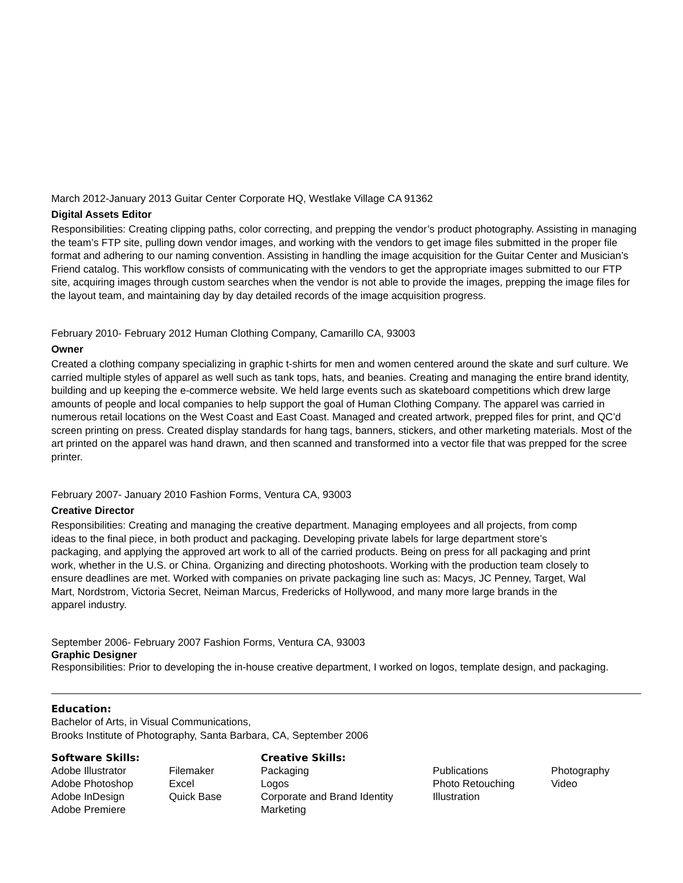March 2012-January 2013 Guitar Center Corporate HQ, Westlake Village CA 91362
Digital Assets Editor
Responsibilities: Creating clipping paths, color correcting, and prepping the vendor’s product photography. Assisting in managing the team’s FTP site, pulling down vendor images, and working with the vendors to get image files submitted in the proper file format and adhering to our naming convention. Assisting in handling the image acquisition for the Guitar Center and Musician’s Friend catalog. This workflow consists of communicating with the vendors to get the appropriate images submitted to our FTP site, acquiring images through custom searches when the vendor is not able to provide the images, prepping the image files for the layout team, and maintaining day by day detailed records of the image acquisition progress.
February 2010- February 2012 Human Clothing Company, Camarillo CA, 93003
Owner
Created a clothing company specializing in graphic t-shirts for men and women centered around the skate and surf culture. We carried multiple styles of apparel as well such as tank tops, hats, and beanies. Creating and managing the entire brand identity, building and up keeping the e-commerce website. We held large events such as skateboard competitions which drew large amounts of people and local companies to help support the goal of Human Clothing Company. The apparel was carried in numerous retail locations on the West Coast and East Coast. Managed and created artwork, prepped files for print, and QC’d screen printing on press. Created display standards for hang tags, banners, stickers, and other marketing materials. Most of the art printed on the apparel was hand drawn, and then scanned and transformed into a vector file that was prepped for the scree printer.
February 2007- January 2010 Fashion Forms, Ventura CA, 93003
Creative Director
Responsibilities: Creating and managing the creative department. Managing employees and all projects, from comp ideas to the final piece, in both product and packaging. Developing private labels for large department store’s packaging, and applying the approved art work to all of the carried products. Being on press for all packaging and print work, whether in the U.S. or China. Organizing and directing photoshoots. Working with the production team closely to ensure deadlines are met. Worked with companies on private packaging line such as: Macys, JC Penney, Target, Wal Mart, Nordstrom, Victoria Secret, Neiman Marcus, Fredericks of Hollywood, and many more large brands in the apparel industry.
September 2006- February 2007 Fashion Forms, Ventura CA, 93003
Graphic Designer
Responsibilities: Prior to developing the in-house creative department, I worked on logos, template design, and packaging.
Education:
Bachelor of Arts, in Visual Communications,
Brooks Institute of Photography, Santa Barbara, CA, September 2006
Software Skills:
Adobe Illustrator
Adobe Photoshop
Adobe InDesign
Adobe Premiere
Filemaker
Excel
Quick Base
Creative Skills:
Packaging
Logos
Corporate and Brand Identity
Marketing
Publications
Photo Retouching
Illustration
Photography
Video